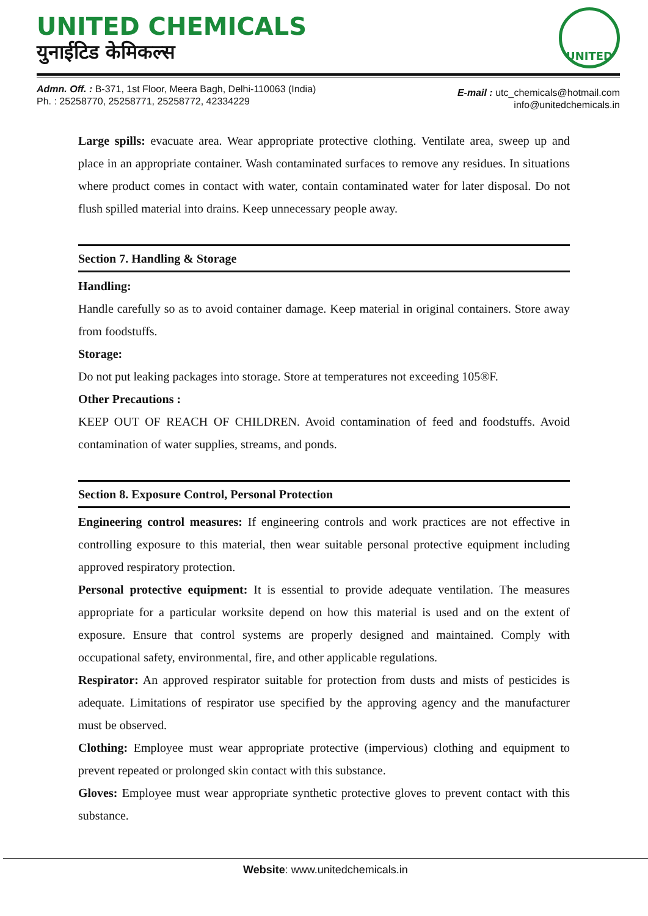UNITED CHEMICALS
युनाईटिड केमिकल्स
UNITED
Admn. Off. : B-371, 1st Floor, Meera Bagh, Delhi-110063 (India)
Ph. : 25258770, 25258771, 25258772, 42334229
E-mail : utc_chemicals@hotmail.com
info@unitedchemicals.in
Large spills: evacuate area. Wear appropriate protective clothing. Ventilate area, sweep up and place in an appropriate container. Wash contaminated surfaces to remove any residues. In situations where product comes in contact with water, contain contaminated water for later disposal. Do not flush spilled material into drains. Keep unnecessary people away.
Section 7. Handling & Storage
Handling:
Handle carefully so as to avoid container damage. Keep material in original containers. Store away from foodstuffs.
Storage:
Do not put leaking packages into storage. Store at temperatures not exceeding 105®F.
Other Precautions :
KEEP OUT OF REACH OF CHILDREN. Avoid contamination of feed and foodstuffs. Avoid contamination of water supplies, streams, and ponds.
Section 8. Exposure Control, Personal Protection
Engineering control measures: If engineering controls and work practices are not effective in controlling exposure to this material, then wear suitable personal protective equipment including approved respiratory protection.
Personal protective equipment: It is essential to provide adequate ventilation. The measures appropriate for a particular worksite depend on how this material is used and on the extent of exposure. Ensure that control systems are properly designed and maintained. Comply with occupational safety, environmental, fire, and other applicable regulations.
Respirator: An approved respirator suitable for protection from dusts and mists of pesticides is adequate. Limitations of respirator use specified by the approving agency and the manufacturer must be observed.
Clothing: Employee must wear appropriate protective (impervious) clothing and equipment to prevent repeated or prolonged skin contact with this substance.
Gloves: Employee must wear appropriate synthetic protective gloves to prevent contact with this substance.
Website: www.unitedchemicals.in